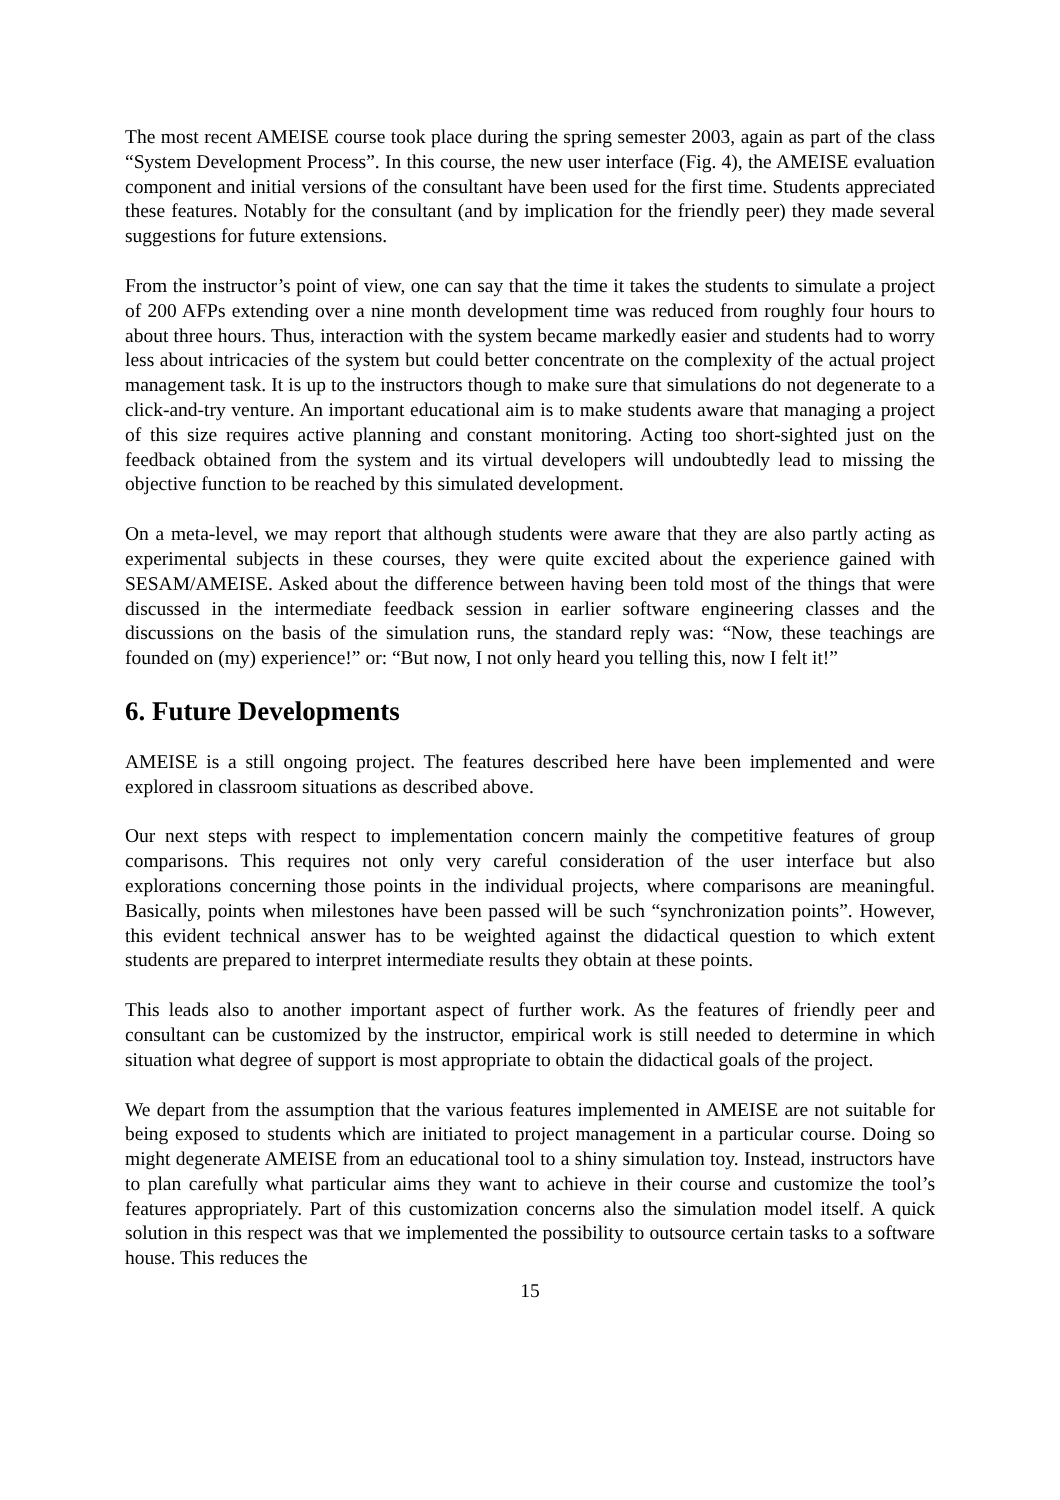The most recent AMEISE course took place during the spring semester 2003, again as part of the class “System Development Process”. In this course, the new user interface (Fig. 4), the AMEISE evaluation component and initial versions of the consultant have been used for the first time. Students appreciated these features. Notably for the consultant (and by implication for the friendly peer) they made several suggestions for future extensions.
From the instructor’s point of view, one can say that the time it takes the students to simulate a project of 200 AFPs extending over a nine month development time was reduced from roughly four hours to about three hours. Thus, interaction with the system became markedly easier and students had to worry less about intricacies of the system but could better concentrate on the complexity of the actual project management task. It is up to the instructors though to make sure that simulations do not degenerate to a click-and-try venture. An important educational aim is to make students aware that managing a project of this size requires active planning and constant monitoring. Acting too short-sighted just on the feedback obtained from the system and its virtual developers will undoubtedly lead to missing the objective function to be reached by this simulated development.
On a meta-level, we may report that although students were aware that they are also partly acting as experimental subjects in these courses, they were quite excited about the experience gained with SESAM/AMEISE. Asked about the difference between having been told most of the things that were discussed in the intermediate feedback session in earlier software engineering classes and the discussions on the basis of the simulation runs, the standard reply was: “Now, these teachings are founded on (my) experience!” or: “But now, I not only heard you telling this, now I felt it!”
6. Future Developments
AMEISE is a still ongoing project. The features described here have been implemented and were explored in classroom situations as described above.
Our next steps with respect to implementation concern mainly the competitive features of group comparisons. This requires not only very careful consideration of the user interface but also explorations concerning those points in the individual projects, where comparisons are meaningful. Basically, points when milestones have been passed will be such “synchronization points”. However, this evident technical answer has to be weighted against the didactical question to which extent students are prepared to interpret intermediate results they obtain at these points.
This leads also to another important aspect of further work. As the features of friendly peer and consultant can be customized by the instructor, empirical work is still needed to determine in which situation what degree of support is most appropriate to obtain the didactical goals of the project.
We depart from the assumption that the various features implemented in AMEISE are not suitable for being exposed to students which are initiated to project management in a particular course. Doing so might degenerate AMEISE from an educational tool to a shiny simulation toy. Instead, instructors have to plan carefully what particular aims they want to achieve in their course and customize the tool’s features appropriately. Part of this customization concerns also the simulation model itself. A quick solution in this respect was that we implemented the possibility to outsource certain tasks to a software house. This reduces the
15